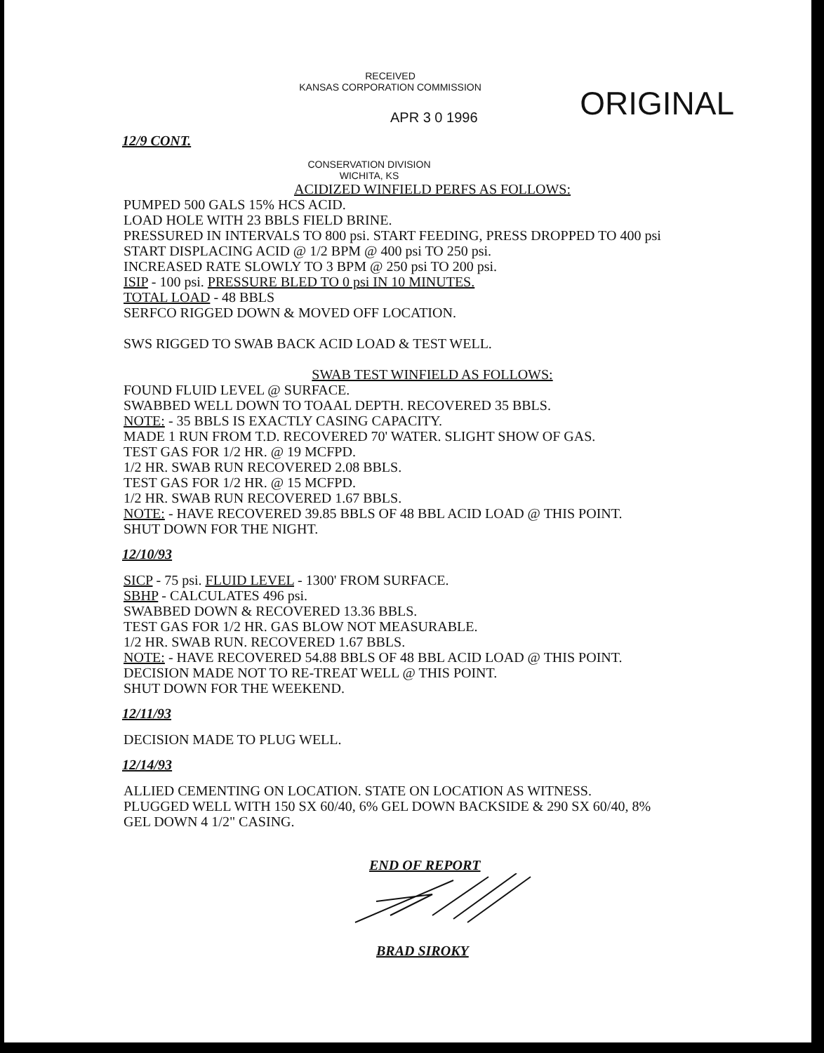RECEIVED
KANSAS CORPORATION COMMISSION
ORIGINAL
APR 3 0 1996
12/9 CONT.
CONSERVATION DIVISION
WICHITA, KS
ACIDIZED WINFIELD PERFS AS FOLLOWS:
PUMPED 500 GALS 15% HCS ACID.
LOAD HOLE WITH 23 BBLS FIELD BRINE.
PRESSURED IN INTERVALS TO 800 psi. START FEEDING, PRESS DROPPED TO 400 psi
START DISPLACING ACID @ 1/2 BPM @ 400 psi TO 250 psi.
INCREASED RATE SLOWLY TO 3 BPM @ 250 psi TO 200 psi.
ISIP - 100 psi. PRESSURE BLED TO 0 psi IN 10 MINUTES.
TOTAL LOAD - 48 BBLS
SERFCO RIGGED DOWN & MOVED OFF LOCATION.
SWS RIGGED TO SWAB BACK ACID LOAD & TEST WELL.
SWAB TEST WINFIELD AS FOLLOWS:
FOUND FLUID LEVEL @ SURFACE.
SWABBED WELL DOWN TO TOAAL DEPTH. RECOVERED 35 BBLS.
NOTE: - 35 BBLS IS EXACTLY CASING CAPACITY.
MADE 1 RUN FROM T.D. RECOVERED 70' WATER. SLIGHT SHOW OF GAS.
TEST GAS FOR 1/2 HR. @ 19 MCFPD.
1/2 HR. SWAB RUN RECOVERED 2.08 BBLS.
TEST GAS FOR 1/2 HR. @ 15 MCFPD.
1/2 HR. SWAB RUN RECOVERED 1.67 BBLS.
NOTE: - HAVE RECOVERED 39.85 BBLS OF 48 BBL ACID LOAD @ THIS POINT.
SHUT DOWN FOR THE NIGHT.
12/10/93
SICP - 75 psi. FLUID LEVEL - 1300' FROM SURFACE.
SBHP - CALCULATES 496 psi.
SWABBED DOWN & RECOVERED 13.36 BBLS.
TEST GAS FOR 1/2 HR. GAS BLOW NOT MEASURABLE.
1/2 HR. SWAB RUN. RECOVERED 1.67 BBLS.
NOTE: - HAVE RECOVERED 54.88 BBLS OF 48 BBL ACID LOAD @ THIS POINT.
DECISION MADE NOT TO RE-TREAT WELL @ THIS POINT.
SHUT DOWN FOR THE WEEKEND.
12/11/93
DECISION MADE TO PLUG WELL.
12/14/93
ALLIED CEMENTING ON LOCATION. STATE ON LOCATION AS WITNESS.
PLUGGED WELL WITH 150 SX 60/40, 6% GEL DOWN BACKSIDE & 290 SX 60/40, 8%
GEL DOWN 4 1/2" CASING.
END OF REPORT
BRAD SIROKY